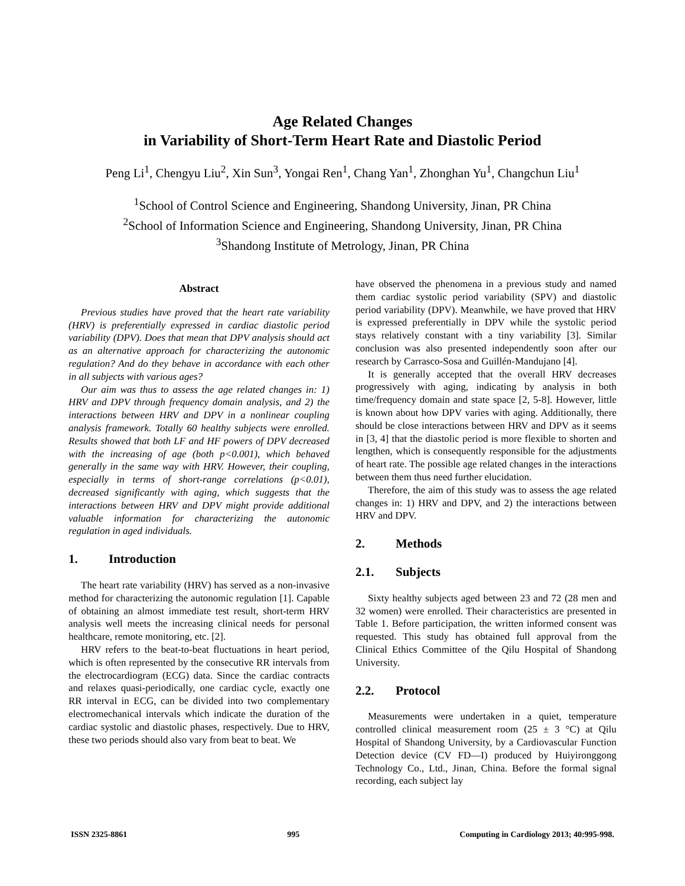Age Related Changes
in Variability of Short-Term Heart Rate and Diastolic Period
Peng Li<sup>1</sup>, Chengyu Liu<sup>2</sup>, Xin Sun<sup>3</sup>, Yongai Ren<sup>1</sup>, Chang Yan<sup>1</sup>, Zhonghan Yu<sup>1</sup>, Changchun Liu<sup>1</sup>
<sup>1</sup> School of Control Science and Engineering, Shandong University, Jinan, PR China
<sup>2</sup> School of Information Science and Engineering, Shandong University, Jinan, PR China
<sup>3</sup> Shandong Institute of Metrology, Jinan, PR China
Abstract
Previous studies have proved that the heart rate variability (HRV) is preferentially expressed in cardiac diastolic period variability (DPV). Does that mean that DPV analysis should act as an alternative approach for characterizing the autonomic regulation? And do they behave in accordance with each other in all subjects with various ages?
Our aim was thus to assess the age related changes in: 1) HRV and DPV through frequency domain analysis, and 2) the interactions between HRV and DPV in a nonlinear coupling analysis framework. Totally 60 healthy subjects were enrolled. Results showed that both LF and HF powers of DPV decreased with the increasing of age (both p<0.001), which behaved generally in the same way with HRV. However, their coupling, especially in terms of short-range correlations (p<0.01), decreased significantly with aging, which suggests that the interactions between HRV and DPV might provide additional valuable information for characterizing the autonomic regulation in aged individuals.
1. Introduction
The heart rate variability (HRV) has served as a non-invasive method for characterizing the autonomic regulation [1]. Capable of obtaining an almost immediate test result, short-term HRV analysis well meets the increasing clinical needs for personal healthcare, remote monitoring, etc. [2].
HRV refers to the beat-to-beat fluctuations in heart period, which is often represented by the consecutive RR intervals from the electrocardiogram (ECG) data. Since the cardiac contracts and relaxes quasi-periodically, one cardiac cycle, exactly one RR interval in ECG, can be divided into two complementary electromechanical intervals which indicate the duration of the cardiac systolic and diastolic phases, respectively. Due to HRV, these two periods should also vary from beat to beat. We
have observed the phenomena in a previous study and named them cardiac systolic period variability (SPV) and diastolic period variability (DPV). Meanwhile, we have proved that HRV is expressed preferentially in DPV while the systolic period stays relatively constant with a tiny variability [3]. Similar conclusion was also presented independently soon after our research by Carrasco-Sosa and Guillén-Mandujano [4].
It is generally accepted that the overall HRV decreases progressively with aging, indicating by analysis in both time/frequency domain and state space [2, 5-8]. However, little is known about how DPV varies with aging. Additionally, there should be close interactions between HRV and DPV as it seems in [3, 4] that the diastolic period is more flexible to shorten and lengthen, which is consequently responsible for the adjustments of heart rate. The possible age related changes in the interactions between them thus need further elucidation.
Therefore, the aim of this study was to assess the age related changes in: 1) HRV and DPV, and 2) the interactions between HRV and DPV.
2. Methods
2.1. Subjects
Sixty healthy subjects aged between 23 and 72 (28 men and 32 women) were enrolled. Their characteristics are presented in Table 1. Before participation, the written informed consent was requested. This study has obtained full approval from the Clinical Ethics Committee of the Qilu Hospital of Shandong University.
2.2. Protocol
Measurements were undertaken in a quiet, temperature controlled clinical measurement room (25 ± 3 °C) at Qilu Hospital of Shandong University, by a Cardiovascular Function Detection device (CV FD—I) produced by Huiyironggong Technology Co., Ltd., Jinan, China. Before the formal signal recording, each subject lay
ISSN 2325-8861 995 Computing in Cardiology 2013; 40:995-998.